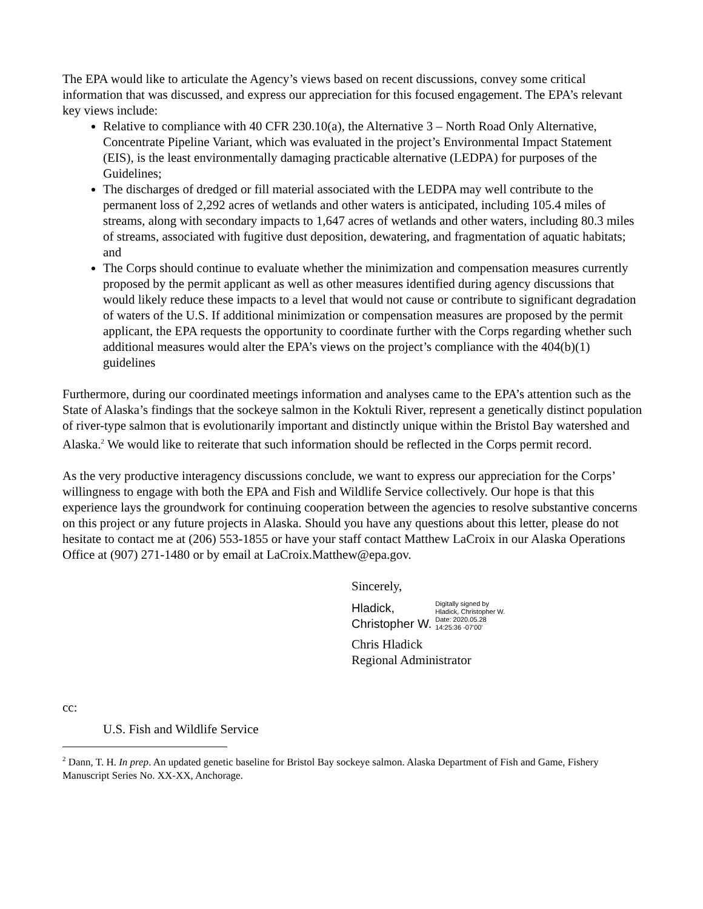The EPA would like to articulate the Agency’s views based on recent discussions, convey some critical information that was discussed, and express our appreciation for this focused engagement. The EPA’s relevant key views include:
Relative to compliance with 40 CFR 230.10(a), the Alternative 3 – North Road Only Alternative, Concentrate Pipeline Variant, which was evaluated in the project’s Environmental Impact Statement (EIS), is the least environmentally damaging practicable alternative (LEDPA) for purposes of the Guidelines;
The discharges of dredged or fill material associated with the LEDPA may well contribute to the permanent loss of 2,292 acres of wetlands and other waters is anticipated, including 105.4 miles of streams, along with secondary impacts to 1,647 acres of wetlands and other waters, including 80.3 miles of streams, associated with fugitive dust deposition, dewatering, and fragmentation of aquatic habitats; and
The Corps should continue to evaluate whether the minimization and compensation measures currently proposed by the permit applicant as well as other measures identified during agency discussions that would likely reduce these impacts to a level that would not cause or contribute to significant degradation of waters of the U.S. If additional minimization or compensation measures are proposed by the permit applicant, the EPA requests the opportunity to coordinate further with the Corps regarding whether such additional measures would alter the EPA’s views on the project’s compliance with the 404(b)(1) guidelines
Furthermore, during our coordinated meetings information and analyses came to the EPA’s attention such as the State of Alaska’s findings that the sockeye salmon in the Koktuli River, represent a genetically distinct population of river-type salmon that is evolutionarily important and distinctly unique within the Bristol Bay watershed and Alaska.<sup>2</sup> We would like to reiterate that such information should be reflected in the Corps permit record.
As the very productive interagency discussions conclude, we want to express our appreciation for the Corps’ willingness to engage with both the EPA and Fish and Wildlife Service collectively. Our hope is that this experience lays the groundwork for continuing cooperation between the agencies to resolve substantive concerns on this project or any future projects in Alaska. Should you have any questions about this letter, please do not hesitate to contact me at (206) 553-1855 or have your staff contact Matthew LaCroix in our Alaska Operations Office at (907) 271-1480 or by email at LaCroix.Matthew@epa.gov.
Sincerely,
Hladick,
Christopher W.
Digitally signed by
Hladick, Christopher W.
Date: 2020.05.28
14:25:36 -07'00'
Chris Hladick
Regional Administrator
cc:
U.S. Fish and Wildlife Service
<sup>2</sup> Dann, T. H. In prep. An updated genetic baseline for Bristol Bay sockeye salmon. Alaska Department of Fish and Game, Fishery Manuscript Series No. XX-XX, Anchorage.